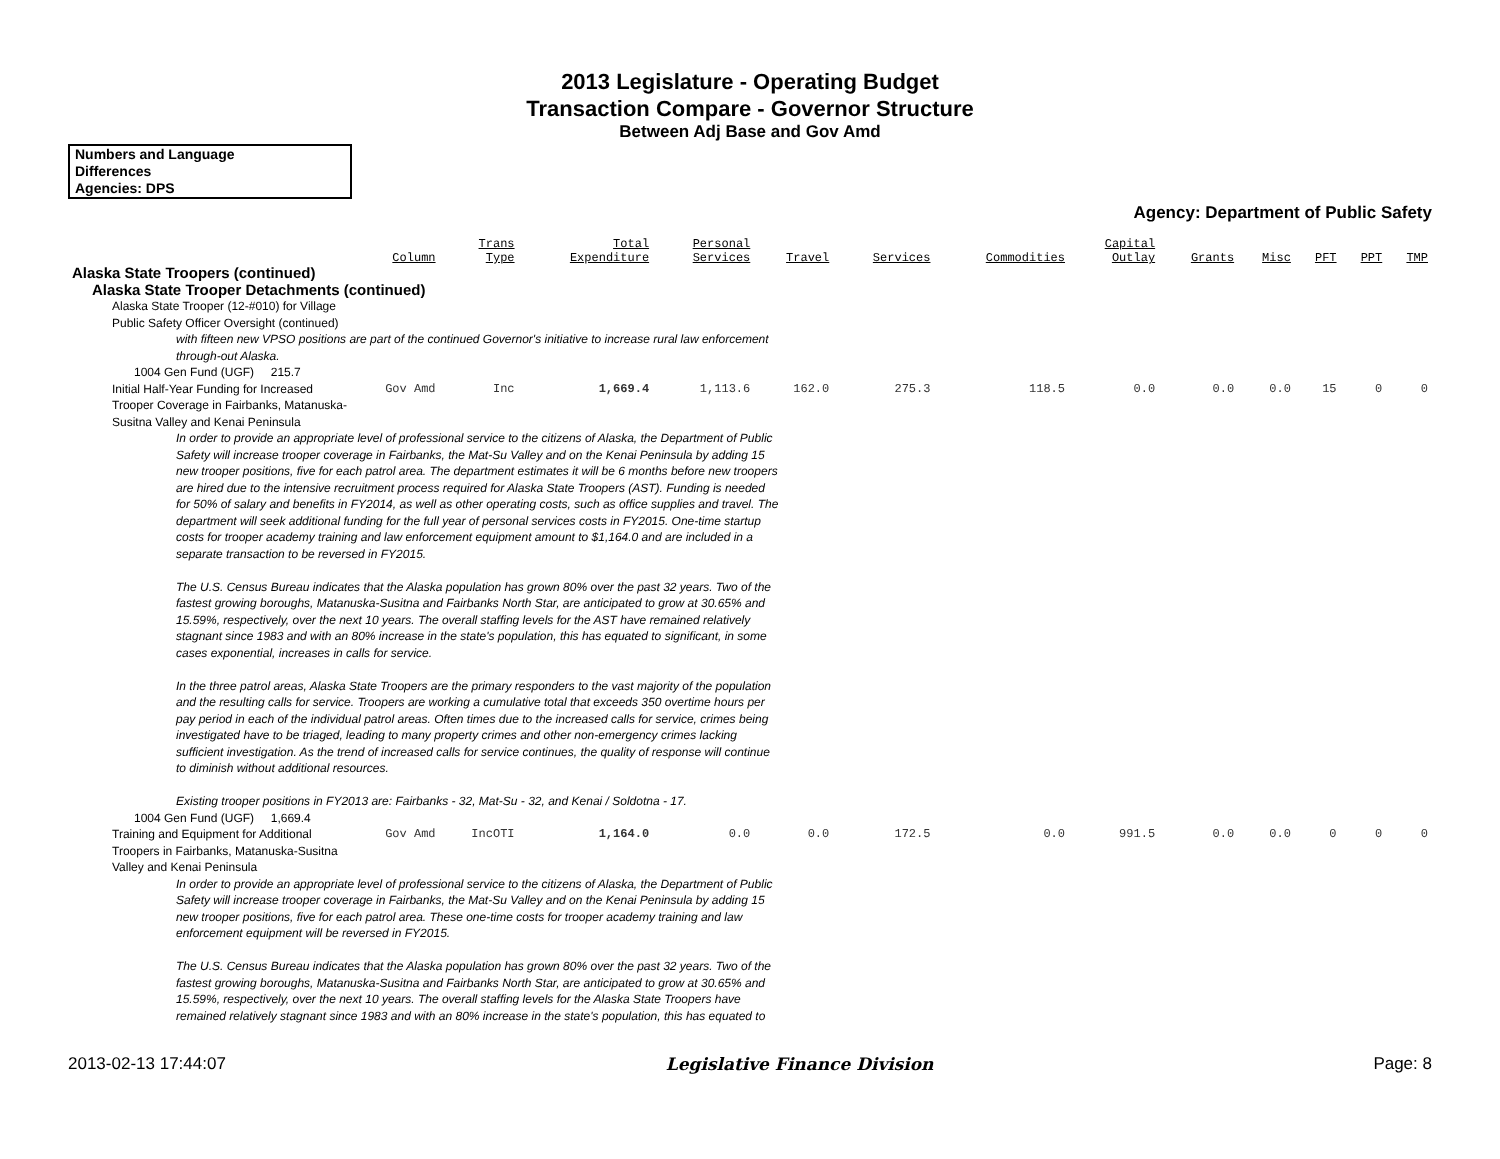2013 Legislature - Operating Budget
Transaction Compare - Governor Structure
Between Adj Base and Gov Amd
Numbers and Language
Differences
Agencies: DPS
Agency: Department of Public Safety
| | Column | Trans Type | Total Expenditure | Personal Services | Travel | Services | Commodities | Capital Outlay | Grants | Misc | PFT | PPT | TMP |
| --- | --- | --- | --- | --- | --- | --- | --- | --- | --- | --- | --- | --- | --- |
| Alaska State Troopers (continued) | | | | | | | | | | | | | |
| Alaska State Trooper Detachments (continued) | | | | | | | | | | | | | |
| Alaska State Trooper (12-#010) for Village Public Safety Officer Oversight (continued) | | | | | | | | | | | | | |
| with fifteen new VPSO positions are part of the continued Governor's initiative to increase rural law enforcement through-out Alaska. | | | | | | | | | | | | | |
| 1004 Gen Fund (UGF) 215.7 | | | | | | | | | | | | | |
| Initial Half-Year Funding for Increased Trooper Coverage in Fairbanks, Matanuska-Susitna Valley and Kenai Peninsula | Gov Amd | Inc | 1,669.4 | 1,113.6 | 162.0 | 275.3 | 118.5 | 0.0 | 0.0 | 0.0 | 15 | 0 | 0 |
| In order to provide an appropriate level of professional service to the citizens of Alaska, the Department of Public Safety will increase trooper coverage in Fairbanks, the Mat-Su Valley and on the Kenai Peninsula by adding 15 new trooper positions, five for each patrol area. The department estimates it will be 6 months before new troopers are hired due to the intensive recruitment process required for Alaska State Troopers (AST). Funding is needed for 50% of salary and benefits in FY2014, as well as other operating costs, such as office supplies and travel. The department will seek additional funding for the full year of personal services costs in FY2015. One-time startup costs for trooper academy training and law enforcement equipment amount to $1,164.0 and are included in a separate transaction to be reversed in FY2015. The U.S. Census Bureau indicates that the Alaska population has grown 80% over the past 32 years. Two of the fastest growing boroughs, Matanuska-Susitna and Fairbanks North Star, are anticipated to grow at 30.65% and 15.59%, respectively, over the next 10 years. The overall staffing levels for the AST have remained relatively stagnant since 1983 and with an 80% increase in the state's population, this has equated to significant, in some cases exponential, increases in calls for service. In the three patrol areas, Alaska State Troopers are the primary responders to the vast majority of the population and the resulting calls for service. Troopers are working a cumulative total that exceeds 350 overtime hours per pay period in each of the individual patrol areas. Often times due to the increased calls for service, crimes being investigated have to be triaged, leading to many property crimes and other non-emergency crimes lacking sufficient investigation. As the trend of increased calls for service continues, the quality of response will continue to diminish without additional resources. Existing trooper positions in FY2013 are: Fairbanks - 32, Mat-Su - 32, and Kenai / Soldotna - 17. | | | | | | | | | | | | | |
| 1004 Gen Fund (UGF) 1,669.4 | | | | | | | | | | | | | |
| Training and Equipment for Additional Troopers in Fairbanks, Matanuska-Susitna Valley and Kenai Peninsula | Gov Amd | IncOTI | 1,164.0 | 0.0 | 0.0 | 172.5 | 0.0 | 991.5 | 0.0 | 0.0 | 0 | 0 | 0 |
| In order to provide an appropriate level of professional service to the citizens of Alaska, the Department of Public Safety will increase trooper coverage in Fairbanks, the Mat-Su Valley and on the Kenai Peninsula by adding 15 new trooper positions, five for each patrol area. These one-time costs for trooper academy training and law enforcement equipment will be reversed in FY2015. The U.S. Census Bureau indicates that the Alaska population has grown 80% over the past 32 years. Two of the fastest growing boroughs, Matanuska-Susitna and Fairbanks North Star, are anticipated to grow at 30.65% and 15.59%, respectively, over the next 10 years. The overall staffing levels for the Alaska State Troopers have remained relatively stagnant since 1983 and with an 80% increase in the state's population, this has equated to | | | | | | | | | | | | | |
2013-02-13 17:44:07 Legislative Finance Division Page: 8